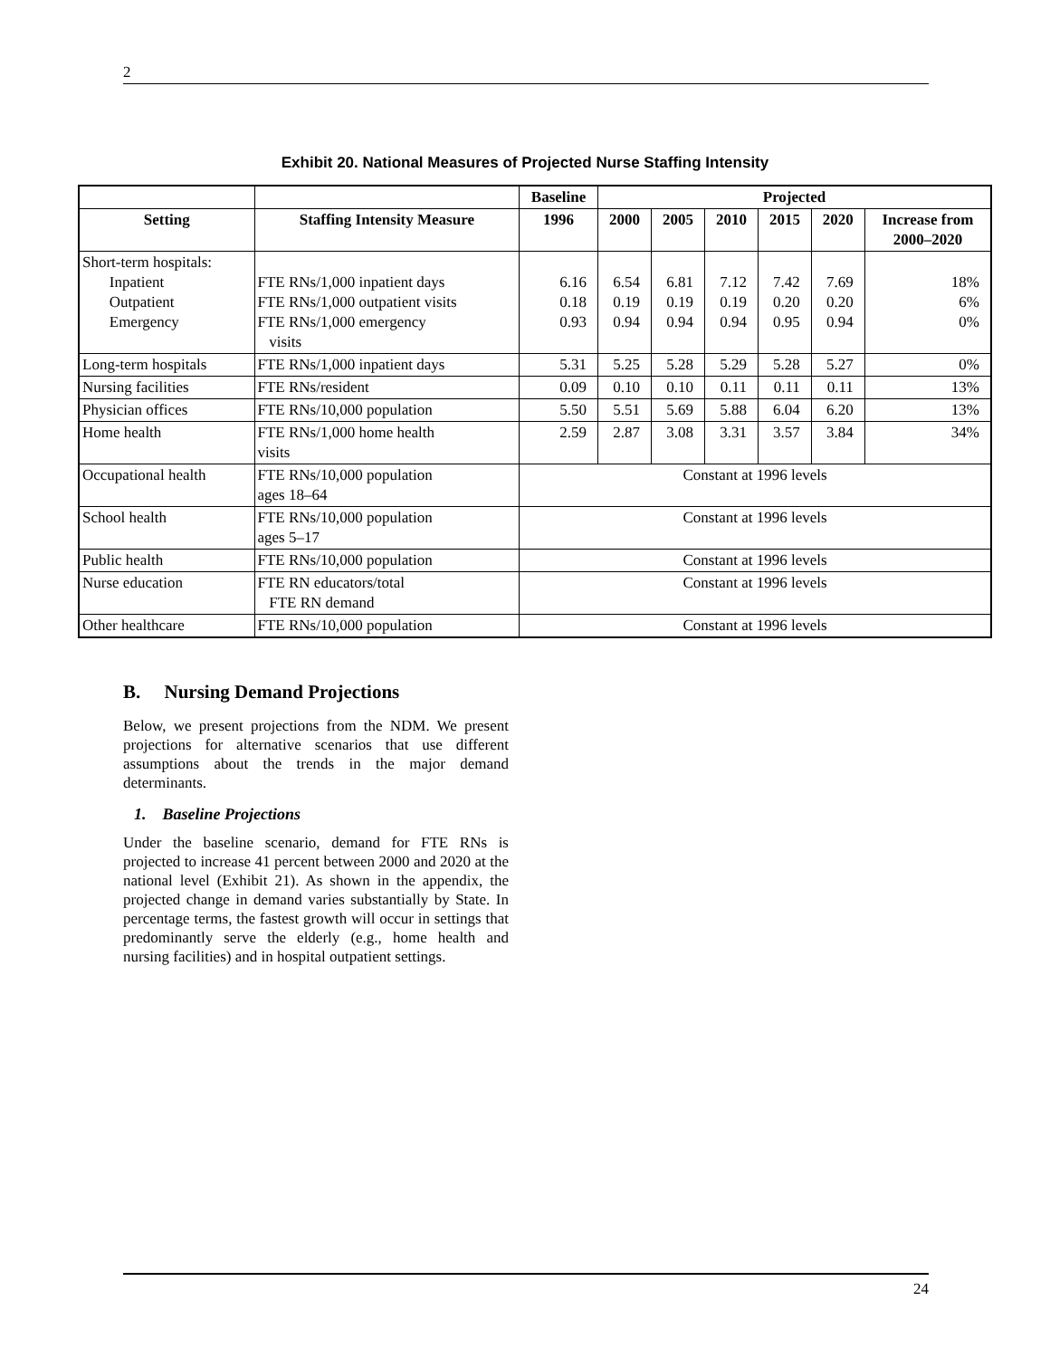2
Exhibit 20. National Measures of Projected Nurse Staffing Intensity
| | | Baseline | Projected | | | | | |
| --- | --- | --- | --- | --- | --- | --- | --- | --- |
| Setting | Staffing Intensity Measure | 1996 | 2000 | 2005 | 2010 | 2015 | 2020 | Increase from 2000–2020 |
| Short-term hospitals: Inpatient Outpatient Emergency | FTE RNs/1,000 inpatient days FTE RNs/1,000 outpatient visits FTE RNs/1,000 emergency visits | 6.16 0.18 0.93 | 6.54 0.19 0.94 | 6.81 0.19 0.94 | 7.12 0.19 0.94 | 7.42 0.20 0.95 | 7.69 0.20 0.94 | 18% 6% 0% |
| Long-term hospitals | FTE RNs/1,000 inpatient days | 5.31 | 5.25 | 5.28 | 5.29 | 5.28 | 5.27 | 0% |
| Nursing facilities | FTE RNs/resident | 0.09 | 0.10 | 0.10 | 0.11 | 0.11 | 0.11 | 13% |
| Physician offices | FTE RNs/10,000 population | 5.50 | 5.51 | 5.69 | 5.88 | 6.04 | 6.20 | 13% |
| Home health | FTE RNs/1,000 home health visits | 2.59 | 2.87 | 3.08 | 3.31 | 3.57 | 3.84 | 34% |
| Occupational health | FTE RNs/10,000 population ages 18–64 | Constant at 1996 levels | | | | | | |
| School health | FTE RNs/10,000 population ages 5–17 | Constant at 1996 levels | | | | | | |
| Public health | FTE RNs/10,000 population | Constant at 1996 levels | | | | | | |
| Nurse education | FTE RN educators/total FTE RN demand | Constant at 1996 levels | | | | | | |
| Other healthcare | FTE RNs/10,000 population | Constant at 1996 levels | | | | | | |
B. Nursing Demand Projections
Below, we present projections from the NDM. We present projections for alternative scenarios that use different assumptions about the trends in the major demand determinants.
1. Baseline Projections
Under the baseline scenario, demand for FTE RNs is projected to increase 41 percent between 2000 and 2020 at the national level (Exhibit 21). As shown in the appendix, the projected change in demand varies substantially by State. In percentage terms, the fastest growth will occur in settings that predominantly serve the elderly (e.g., home health and nursing facilities) and in hospital outpatient settings.
24